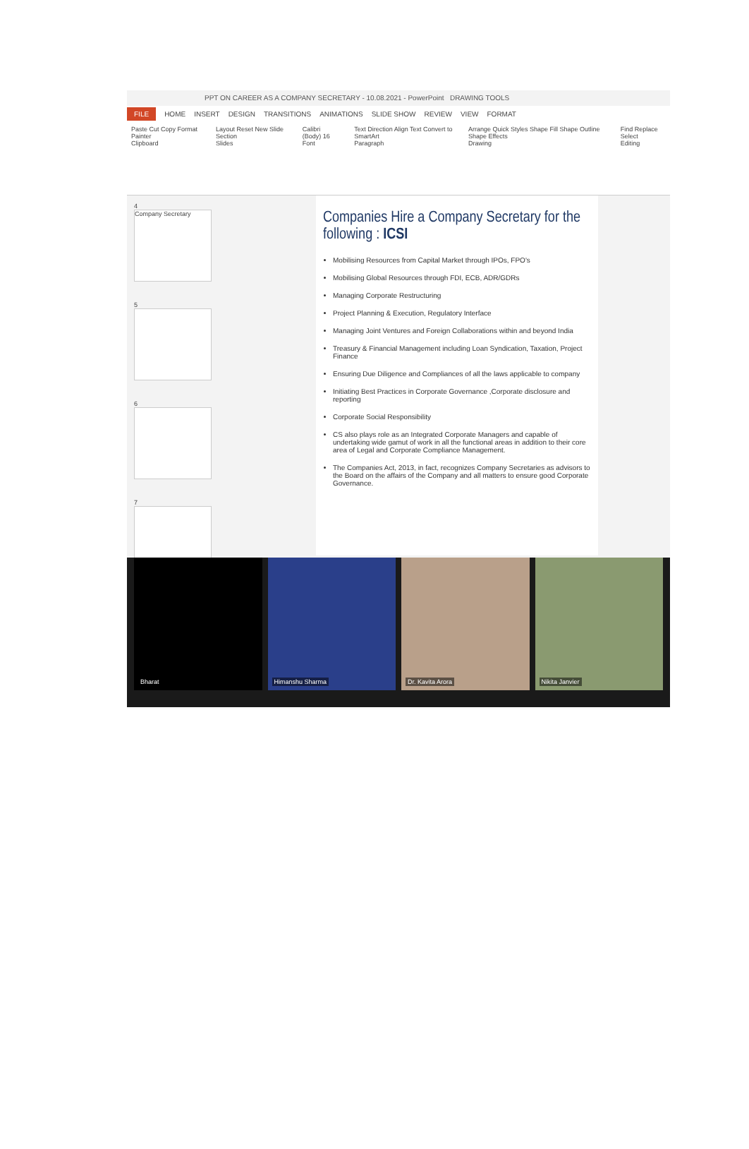PPT ON CAREER AS A COMPANY SECRETARY - 10.08.2021 - PowerPoint DRAWING TOOLS
FILE HOME INSERT DESIGN TRANSITIONS ANIMATIONS SLIDE SHOW REVIEW VIEW FORMAT
Paste Cut Copy Format Painter
Clipboard
Layout Reset New Slide Section
Slides
Calibri (Body) 16
Font
Text Direction Align Text Convert to SmartArt
Paragraph
Arrange Quick Styles Shape Fill Shape Outline Shape Effects
Drawing
Find Replace Select
Editing
4
Company Secretary
5
6
7
Companies Hire a Company Secretary for the following : ICSI
Mobilising Resources from Capital Market through IPOs, FPO's
Mobilising Global Resources through FDI, ECB, ADR/GDRs
Managing Corporate Restructuring
Project Planning & Execution, Regulatory Interface
Managing Joint Ventures and Foreign Collaborations within and beyond India
Treasury & Financial Management including Loan Syndication, Taxation, Project Finance
Ensuring Due Diligence and Compliances of all the laws applicable to company
Initiating Best Practices in Corporate Governance ,Corporate disclosure and reporting
Corporate Social Responsibility
CS also plays role as an Integrated Corporate Managers and capable of undertaking wide gamut of work in all the functional areas in addition to their core area of Legal and Corporate Compliance Management.
The Companies Act, 2013, in fact, recognizes Company Secretaries as advisors to the Board on the affairs of the Company and all matters to ensure good Corporate Governance.
Bharat
Himanshu Sharma
Dr. Kavita Arora
Nikita Janvier